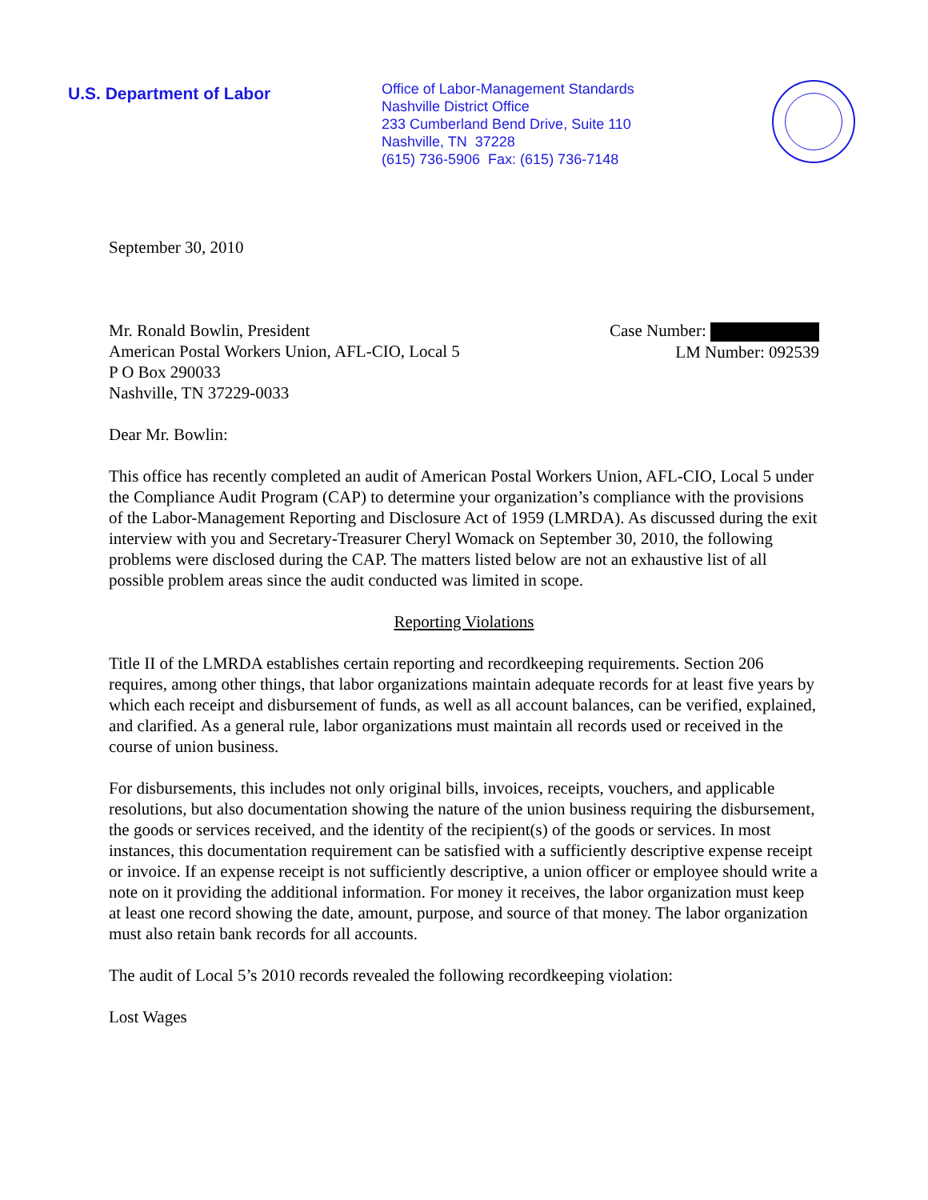U.S. Department of Labor
Office of Labor-Management Standards
Nashville District Office
233 Cumberland Bend Drive, Suite 110
Nashville, TN 37228
(615) 736-5906 Fax: (615) 736-7148
September 30, 2010
Mr. Ronald Bowlin, President
American Postal Workers Union, AFL-CIO, Local 5
P O Box 290033
Nashville, TN 37229-0033
Case Number:
LM Number: 092539
Dear Mr. Bowlin:
This office has recently completed an audit of American Postal Workers Union, AFL-CIO, Local 5 under the Compliance Audit Program (CAP) to determine your organization’s compliance with the provisions of the Labor-Management Reporting and Disclosure Act of 1959 (LMRDA). As discussed during the exit interview with you and Secretary-Treasurer Cheryl Womack on September 30, 2010, the following problems were disclosed during the CAP. The matters listed below are not an exhaustive list of all possible problem areas since the audit conducted was limited in scope.
Reporting Violations
Title II of the LMRDA establishes certain reporting and recordkeeping requirements. Section 206 requires, among other things, that labor organizations maintain adequate records for at least five years by which each receipt and disbursement of funds, as well as all account balances, can be verified, explained, and clarified. As a general rule, labor organizations must maintain all records used or received in the course of union business.
For disbursements, this includes not only original bills, invoices, receipts, vouchers, and applicable resolutions, but also documentation showing the nature of the union business requiring the disbursement, the goods or services received, and the identity of the recipient(s) of the goods or services. In most instances, this documentation requirement can be satisfied with a sufficiently descriptive expense receipt or invoice. If an expense receipt is not sufficiently descriptive, a union officer or employee should write a note on it providing the additional information. For money it receives, the labor organization must keep at least one record showing the date, amount, purpose, and source of that money. The labor organization must also retain bank records for all accounts.
The audit of Local 5’s 2010 records revealed the following recordkeeping violation:
Lost Wages